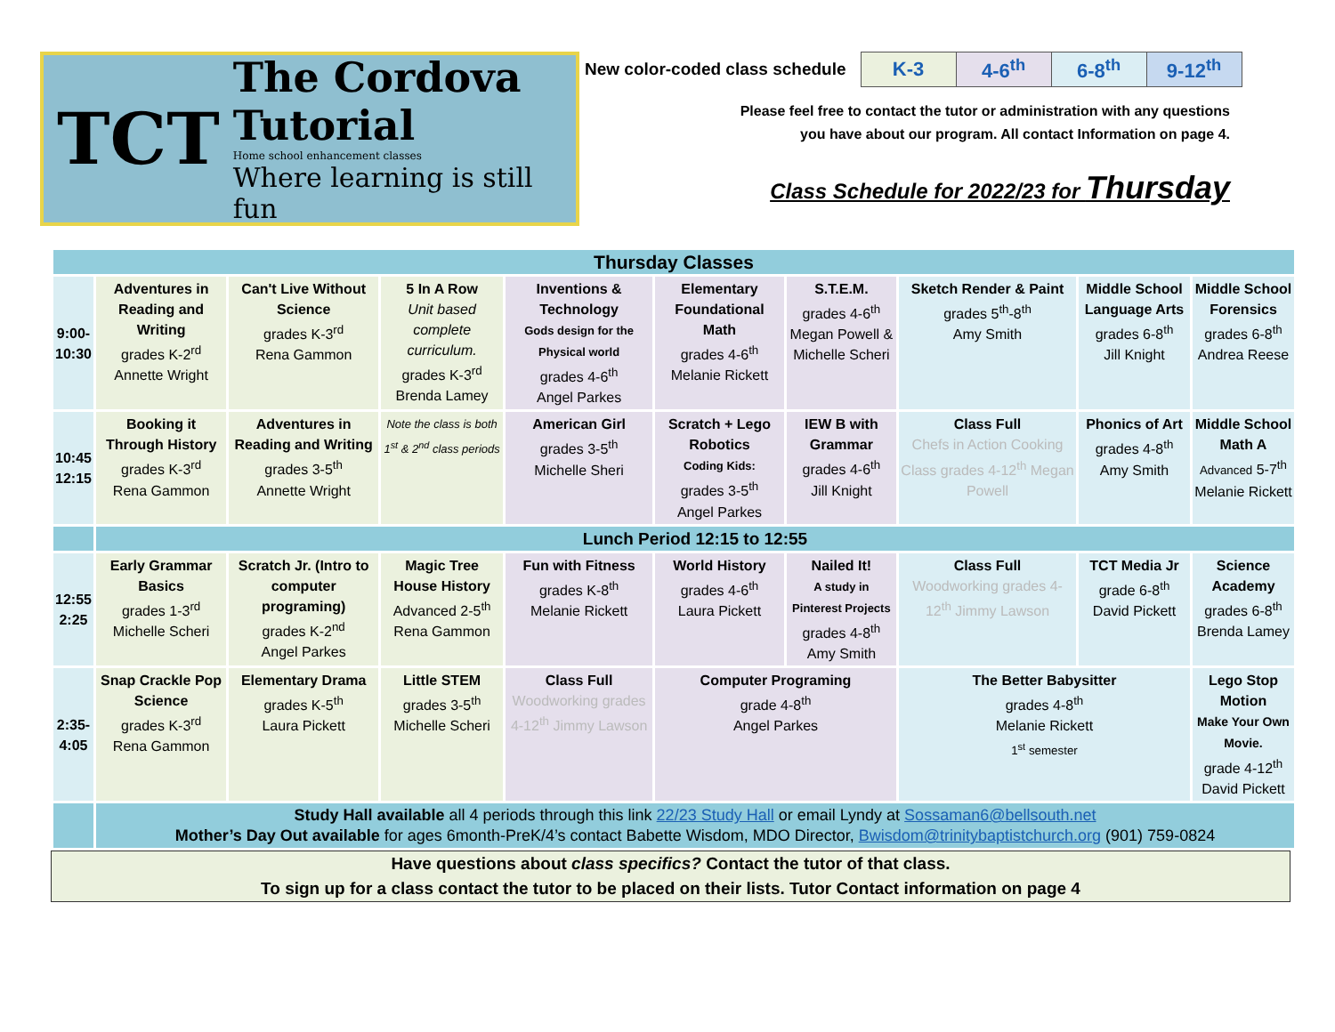TCT
The Cordova Tutorial
Home school enhancement classes
Where learning is still fun
New color-coded class schedule
| K-3 | 4-6<sup>th</sup> | 6-8<sup>th</sup> | 9-12<sup>th</sup> |
Please feel free to contact the tutor or administration with any questions
you have about our program. All contact Information on page 4.
Class Schedule for 2022/23 for Thursday
| Thursday Classes | | | | | | | | | |
| 9:00- 10:30 | Adventures in Reading and Writing grades K-2<sup>rd</sup> Annette Wright | Can't Live Without Science grades K-3<sup>rd</sup> Rena Gammon | 5 In A Row Unit based complete curriculum. grades K-3<sup>rd</sup> Brenda Lamey | Inventions & Technology Gods design for the Physical world grades 4-6<sup>th</sup> Angel Parkes | Elementary Foundational Math grades 4-6<sup>th</sup> Melanie Rickett | S.T.E.M. grades 4-6<sup>th</sup> Megan Powell & Michelle Scheri | Sketch Render & Paint grades 5<sup>th</sup>-8<sup>th</sup> Amy Smith | Middle School Language Arts grades 6-8<sup>th</sup> Jill Knight | Middle School Forensics grades 6-8<sup>th</sup> Andrea Reese |
| 10:45 12:15 | Booking it Through History grades K-3<sup>rd</sup> Rena Gammon | Adventures in Reading and Writing grades 3-5<sup>th</sup> Annette Wright | Note the class is both 1<sup>st</sup> & 2<sup>nd</sup> class periods | American Girl grades 3-5<sup>th</sup> Michelle Sheri | Scratch + Lego Robotics Coding Kids: grades 3-5<sup>th</sup> Angel Parkes | IEW B with Grammar grades 4-6<sup>th</sup> Jill Knight | Class Full Chefs in Action Cooking Class grades 4-12<sup>th</sup> Megan Powell | Phonics of Art grades 4-8<sup>th</sup> Amy Smith | Middle School Math A Advanced 5-7<sup>th</sup> Melanie Rickett |
| | Lunch Period 12:15 to 12:55 | | | | | | | | |
| 12:55 2:25 | Early Grammar Basics grades 1-3<sup>rd</sup> Michelle Scheri | Scratch Jr. (Intro to computer programing) grades K-2<sup>nd</sup> Angel Parkes | Magic Tree House History Advanced 2-5<sup>th</sup> Rena Gammon | Fun with Fitness grades K-8<sup>th</sup> Melanie Rickett | World History grades 4-6<sup>th</sup> Laura Pickett | Nailed It! A study in Pinterest Projects grades 4-8<sup>th</sup> Amy Smith | Class Full Woodworking grades 4-12<sup>th</sup> Jimmy Lawson | TCT Media Jr grade 6-8<sup>th</sup> David Pickett | Science Academy grades 6-8<sup>th</sup> Brenda Lamey |
| 2:35- 4:05 | Snap Crackle Pop Science grades K-3<sup>rd</sup> Rena Gammon | Elementary Drama grades K-5<sup>th</sup> Laura Pickett | Little STEM grades 3-5<sup>th</sup> Michelle Scheri | Class Full Woodworking grades 4-12<sup>th</sup> Jimmy Lawson | Computer Programing grade 4-8<sup>th</sup> Angel Parkes | | The Better Babysitter grades 4-8<sup>th</sup> Melanie Rickett 1<sup>st</sup> semester | | Lego Stop Motion Make Your Own Movie. grade 4-12<sup>th</sup> David Pickett |
| | Study Hall available all 4 periods through this link 22/23 Study Hall or email Lyndy at Sossaman6@bellsouth.net Mother’s Day Out available for ages 6month-PreK/4’s contact Babette Wisdom, MDO Director, Bwisdom@trinitybaptistchurch.org (901) 759-0824 | | | | | | | | |
Have questions about class specifics? Contact the tutor of that class.
To sign up for a class contact the tutor to be placed on their lists. Tutor Contact information on page 4